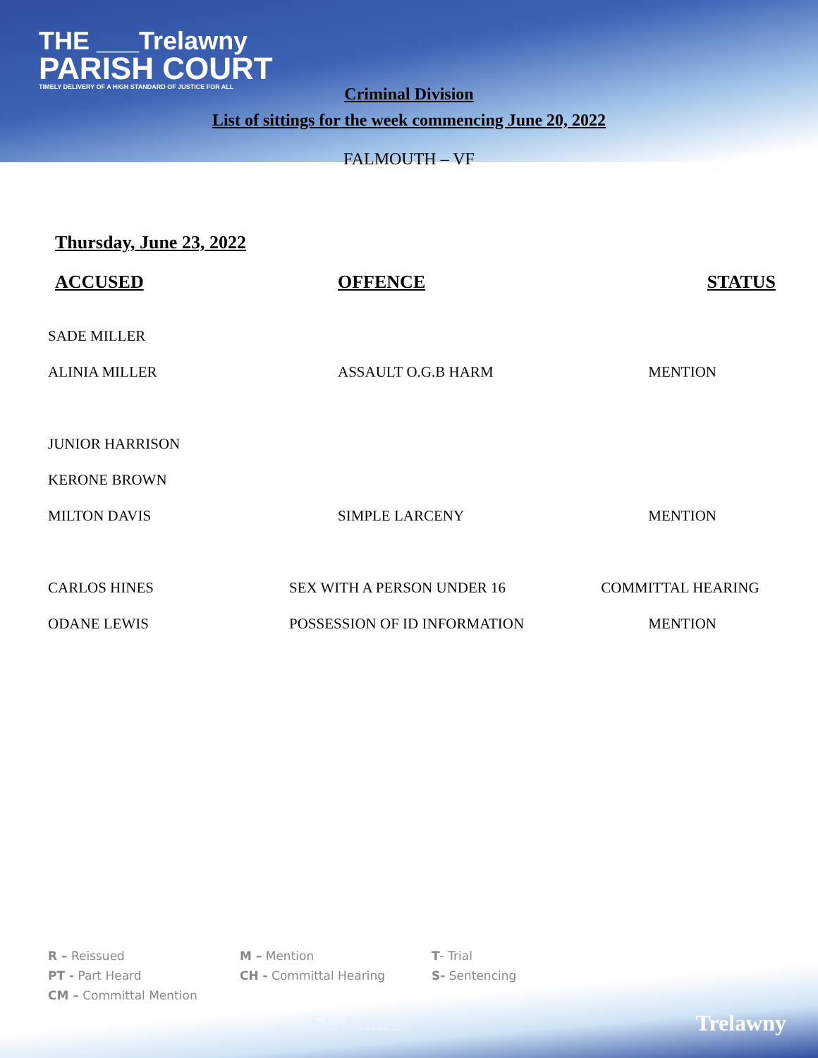THE ___Trelawny
PARISH COURT
TIMELY DELIVERY OF A HIGH STANDARD OF JUSTICE FOR ALL
Criminal Division
List of sittings for the week commencing June 20, 2022
FALMOUTH – VF
Thursday, June 23, 2022
| ACCUSED | OFFENCE | STATUS |
| --- | --- | --- |
| SADE MILLER | | |
| ALINIA MILLER | ASSAULT O.G.B HARM | MENTION |
| JUNIOR HARRISON | | |
| KERONE BROWN | | |
| MILTON DAVIS | SIMPLE LARCENY | MENTION |
| CARLOS HINES | SEX WITH A PERSON UNDER 16 | COMMITTAL HEARING |
| ODANE LEWIS | POSSESSION OF ID INFORMATION | MENTION |
R – Reissued
M – Mention
T- Trial
PT - Part Heard
CH - Committal Hearing
S- Sentencing
CM – Committal Mention
St. James Trelawny